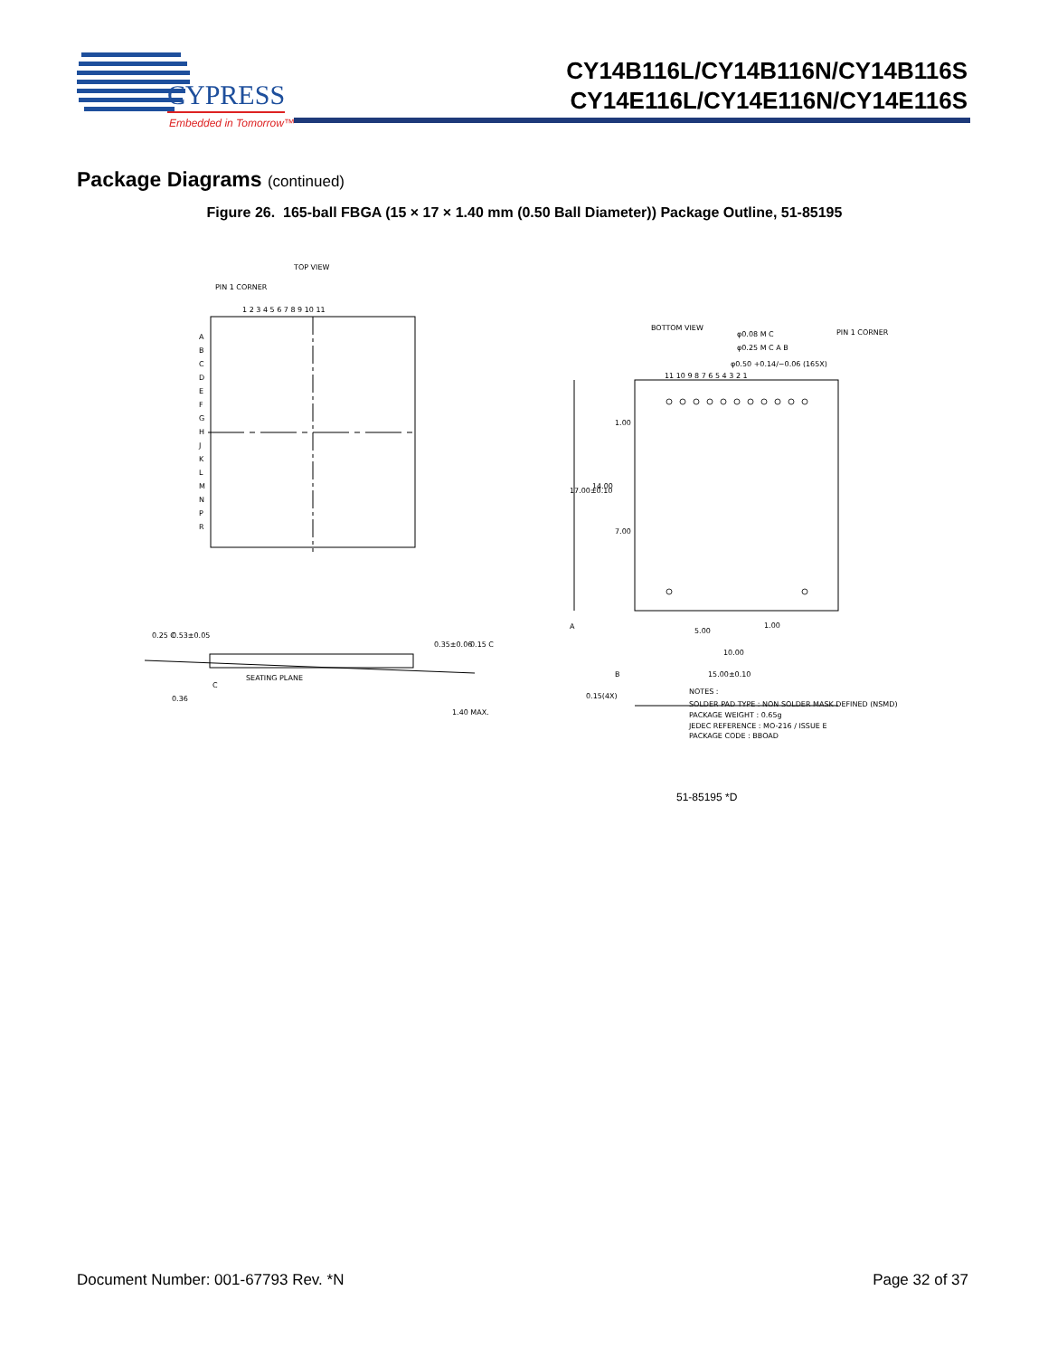CYPRESS
Embedded in Tomorrow™
CY14B116L/CY14B116N/CY14B116S
CY14E116L/CY14E116N/CY14E116S
Package Diagrams (continued)
Figure 26. 165-ball FBGA (15 × 17 × 1.40 mm (0.50 Ball Diameter)) Package Outline, 51-85195
TOP VIEW
PIN 1 CORNER
1 2 3 4 5 6 7 8 9 10 11
A
B
C
D
E
F
G
H
J
K
L
M
N
P
R
0.25 C
0.53±0.05
0.36
SEATING PLANE
C
0.35±0.06
0.15 C
1.40 MAX.
BOTTOM VIEW
φ0.08 M C
φ0.25 M C A B
PIN 1 CORNER
φ0.50 +0.14/−0.06 (165X)
11 10 9 8 7 6 5 4 3 2 1
17.00±0.10
14.00
1.00
7.00
5.00
1.00
10.00
A
B
15.00±0.10
0.15(4X)
NOTES :
SOLDER PAD TYPE : NON SOLDER MASK DEFINED (NSMD)
PACKAGE WEIGHT : 0.65g
JEDEC REFERENCE : MO-216 / ISSUE E
PACKAGE CODE : BBOAD
51-85195 *D
Document Number: 001-67793 Rev. *N Page 32 of 37